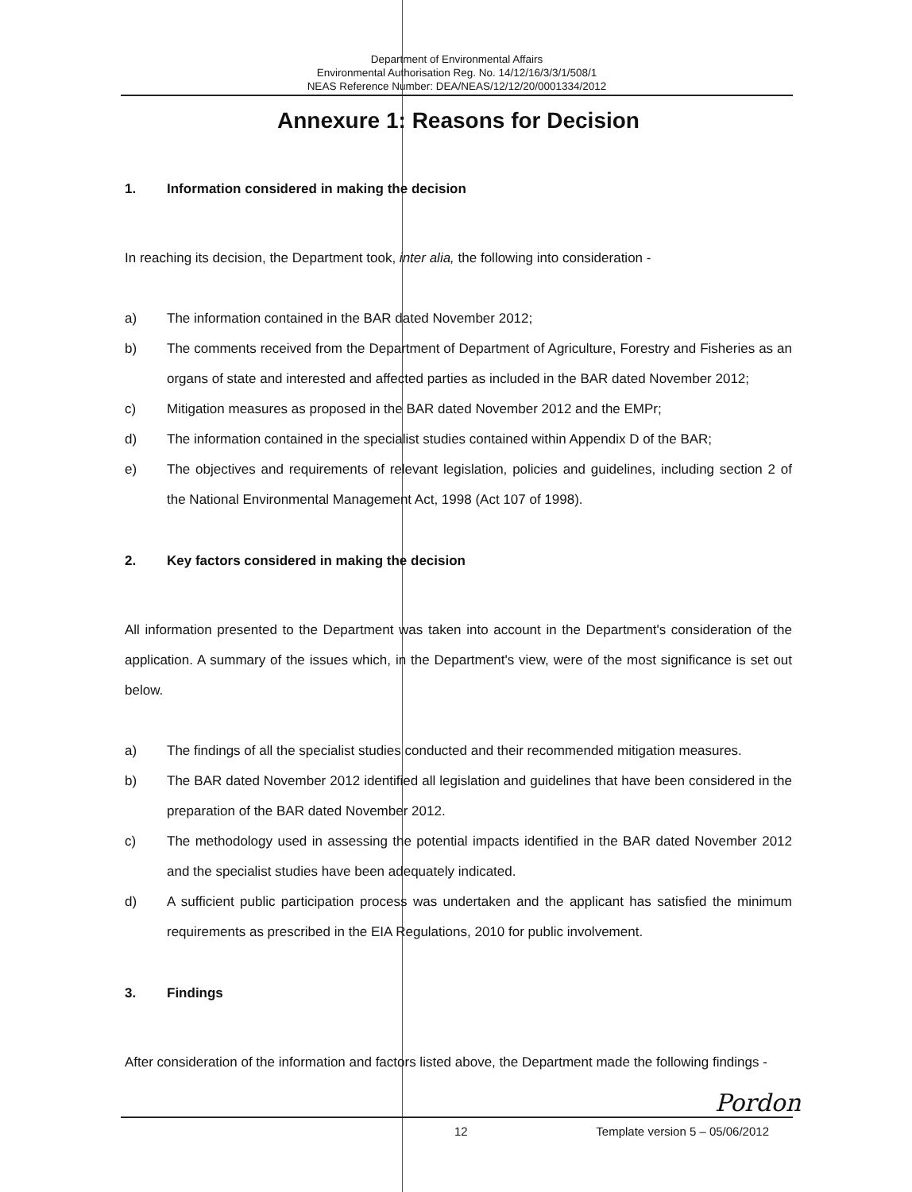Department of Environmental Affairs
Environmental Authorisation Reg. No. 14/12/16/3/3/1/508/1
NEAS Reference Number: DEA/NEAS/12/12/20/0001334/2012
Annexure 1: Reasons for Decision
1. Information considered in making the decision
In reaching its decision, the Department took, inter alia, the following into consideration -
a) The information contained in the BAR dated November 2012;
b) The comments received from the Department of Department of Agriculture, Forestry and Fisheries as an organs of state and interested and affected parties as included in the BAR dated November 2012;
c) Mitigation measures as proposed in the BAR dated November 2012 and the EMPr;
d) The information contained in the specialist studies contained within Appendix D of the BAR;
e) The objectives and requirements of relevant legislation, policies and guidelines, including section 2 of the National Environmental Management Act, 1998 (Act 107 of 1998).
2. Key factors considered in making the decision
All information presented to the Department was taken into account in the Department's consideration of the application. A summary of the issues which, in the Department's view, were of the most significance is set out below.
a) The findings of all the specialist studies conducted and their recommended mitigation measures.
b) The BAR dated November 2012 identified all legislation and guidelines that have been considered in the preparation of the BAR dated November 2012.
c) The methodology used in assessing the potential impacts identified in the BAR dated November 2012 and the specialist studies have been adequately indicated.
d) A sufficient public participation process was undertaken and the applicant has satisfied the minimum requirements as prescribed in the EIA Regulations, 2010 for public involvement.
3. Findings
After consideration of the information and factors listed above, the Department made the following findings -
Pordon
12 Template version 5 – 05/06/2012